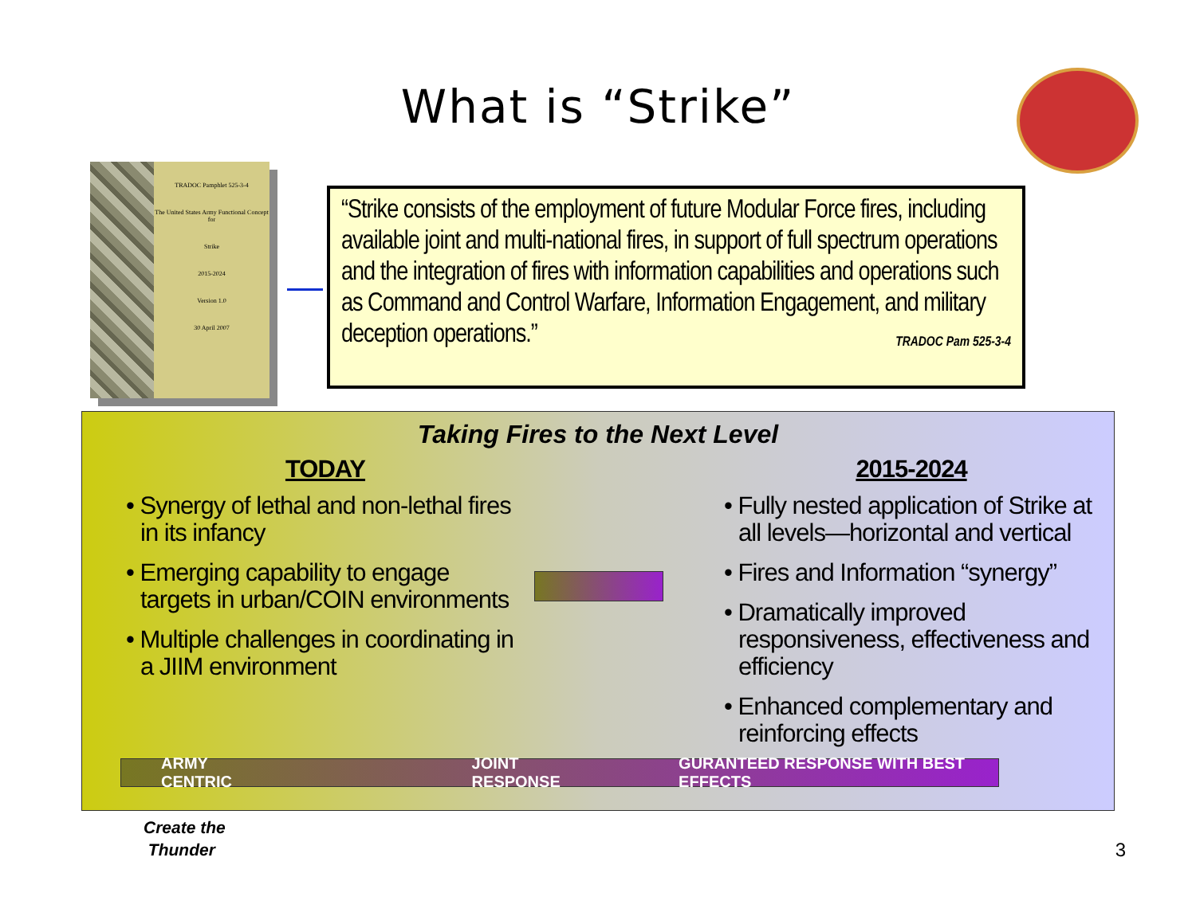What is “Strike”
TRADOC Pamphlet 525-3-4
The United States Army Functional Concept for
Strike
2015-2024
Version 1.0
30 April 2007
“Strike consists of the employment of future Modular Force fires, including available joint and multi-national fires, in support of full spectrum operations and the integration of fires with information capabilities and operations such as Command and Control Warfare, Information Engagement, and military deception operations.” TRADOC Pam 525-3-4
Taking Fires to the Next Level
TODAY
• Synergy of lethal and non-lethal fires in its infancy
• Emerging capability to engage targets in urban/COIN environments
• Multiple challenges in coordinating in a JIIM environment
2015-2024
• Fully nested application of Strike at all levels—horizontal and vertical
• Fires and Information “synergy”
• Dramatically improved responsiveness, effectiveness and efficiency
• Enhanced complementary and reinforcing effects
ARMY CENTRIC JOINT RESPONSE GURANTEED RESPONSE WITH BEST EFFECTS
Create the
Thunder
3